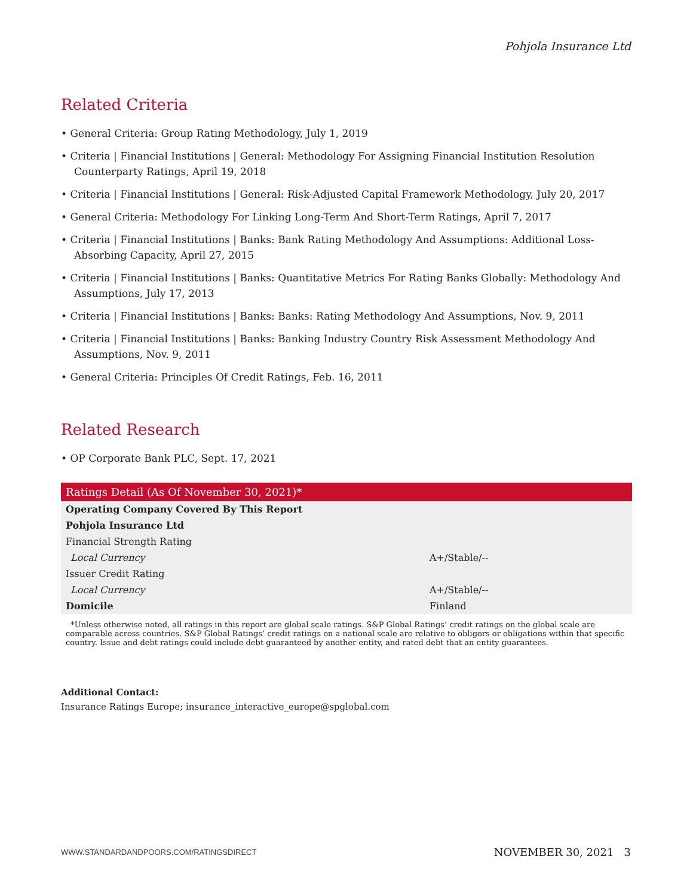Pohjola Insurance Ltd
Related Criteria
• General Criteria: Group Rating Methodology, July 1, 2019
• Criteria | Financial Institutions | General: Methodology For Assigning Financial Institution Resolution Counterparty Ratings, April 19, 2018
• Criteria | Financial Institutions | General: Risk-Adjusted Capital Framework Methodology, July 20, 2017
• General Criteria: Methodology For Linking Long-Term And Short-Term Ratings, April 7, 2017
• Criteria | Financial Institutions | Banks: Bank Rating Methodology And Assumptions: Additional Loss-Absorbing Capacity, April 27, 2015
• Criteria | Financial Institutions | Banks: Quantitative Metrics For Rating Banks Globally: Methodology And Assumptions, July 17, 2013
• Criteria | Financial Institutions | Banks: Banks: Rating Methodology And Assumptions, Nov. 9, 2011
• Criteria | Financial Institutions | Banks: Banking Industry Country Risk Assessment Methodology And Assumptions, Nov. 9, 2011
• General Criteria: Principles Of Credit Ratings, Feb. 16, 2011
Related Research
• OP Corporate Bank PLC, Sept. 17, 2021
| Ratings Detail (As Of November 30, 2021)* | |
| --- | --- |
| Operating Company Covered By This Report | |
| Pohjola Insurance Ltd | |
| Financial Strength Rating | |
| Local Currency | A+/Stable/-- |
| Issuer Credit Rating | |
| Local Currency | A+/Stable/-- |
| Domicile | Finland |
*Unless otherwise noted, all ratings in this report are global scale ratings. S&P Global Ratings’ credit ratings on the global scale are comparable across countries. S&P Global Ratings’ credit ratings on a national scale are relative to obligors or obligations within that specific country. Issue and debt ratings could include debt guaranteed by another entity, and rated debt that an entity guarantees.
Additional Contact:
Insurance Ratings Europe; insurance_interactive_europe@spglobal.com
WWW.STANDARDANDPOORS.COM/RATINGSDIRECT NOVEMBER 30, 2021 3